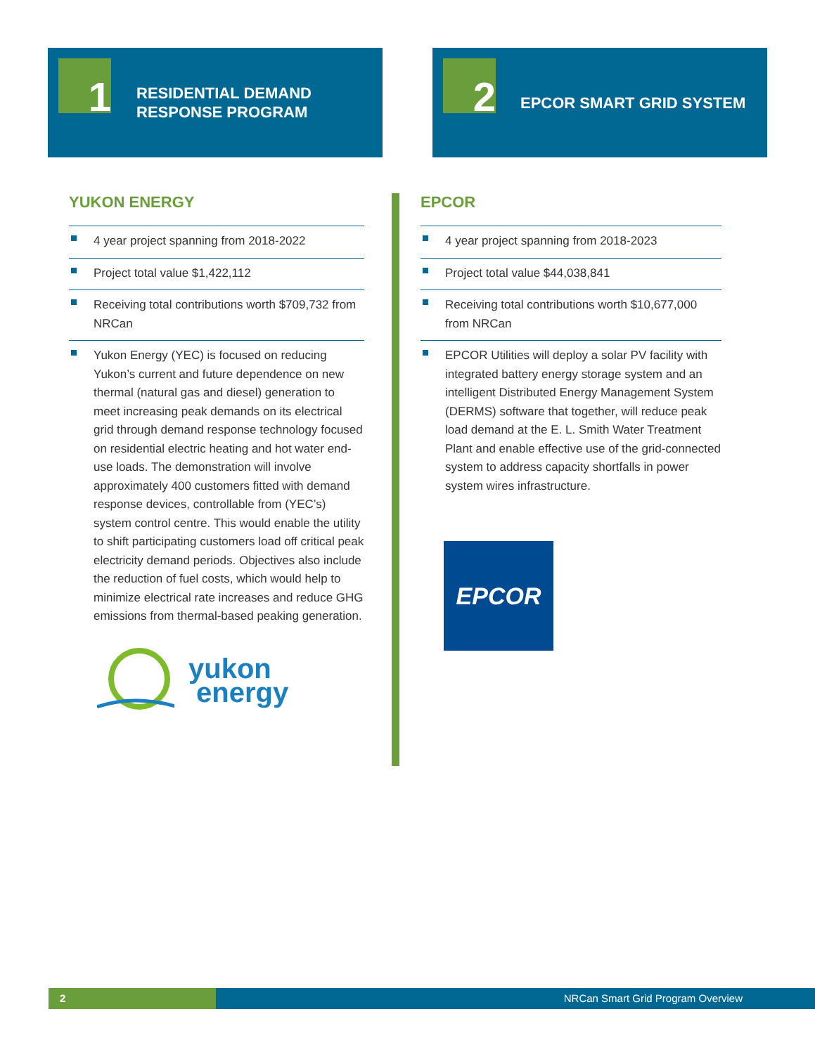1
RESIDENTIAL DEMAND
RESPONSE PROGRAM
2
EPCOR SMART GRID SYSTEM
YUKON ENERGY
4 year project spanning from 2018-2022
Project total value $1,422,112
Receiving total contributions worth $709,732 from NRCan
Yukon Energy (YEC) is focused on reducing Yukon’s current and future dependence on new thermal (natural gas and diesel) generation to meet increasing peak demands on its electrical grid through demand response technology focused on residential electric heating and hot water end-use loads. The demonstration will involve approximately 400 customers fitted with demand response devices, controllable from (YEC’s) system control centre. This would enable the utility to shift participating customers load off critical peak electricity demand periods. Objectives also include the reduction of fuel costs, which would help to minimize electrical rate increases and reduce GHG emissions from thermal-based peaking generation.
yukon
energy
EPCOR
4 year project spanning from 2018-2023
Project total value $44,038,841
Receiving total contributions worth $10,677,000 from NRCan
EPCOR Utilities will deploy a solar PV facility with integrated battery energy storage system and an intelligent Distributed Energy Management System (DERMS) software that together, will reduce peak load demand at the E. L. Smith Water Treatment Plant and enable effective use of the grid-connected system to address capacity shortfalls in power system wires infrastructure.
EPCOR
2 NRCan Smart Grid Program Overview